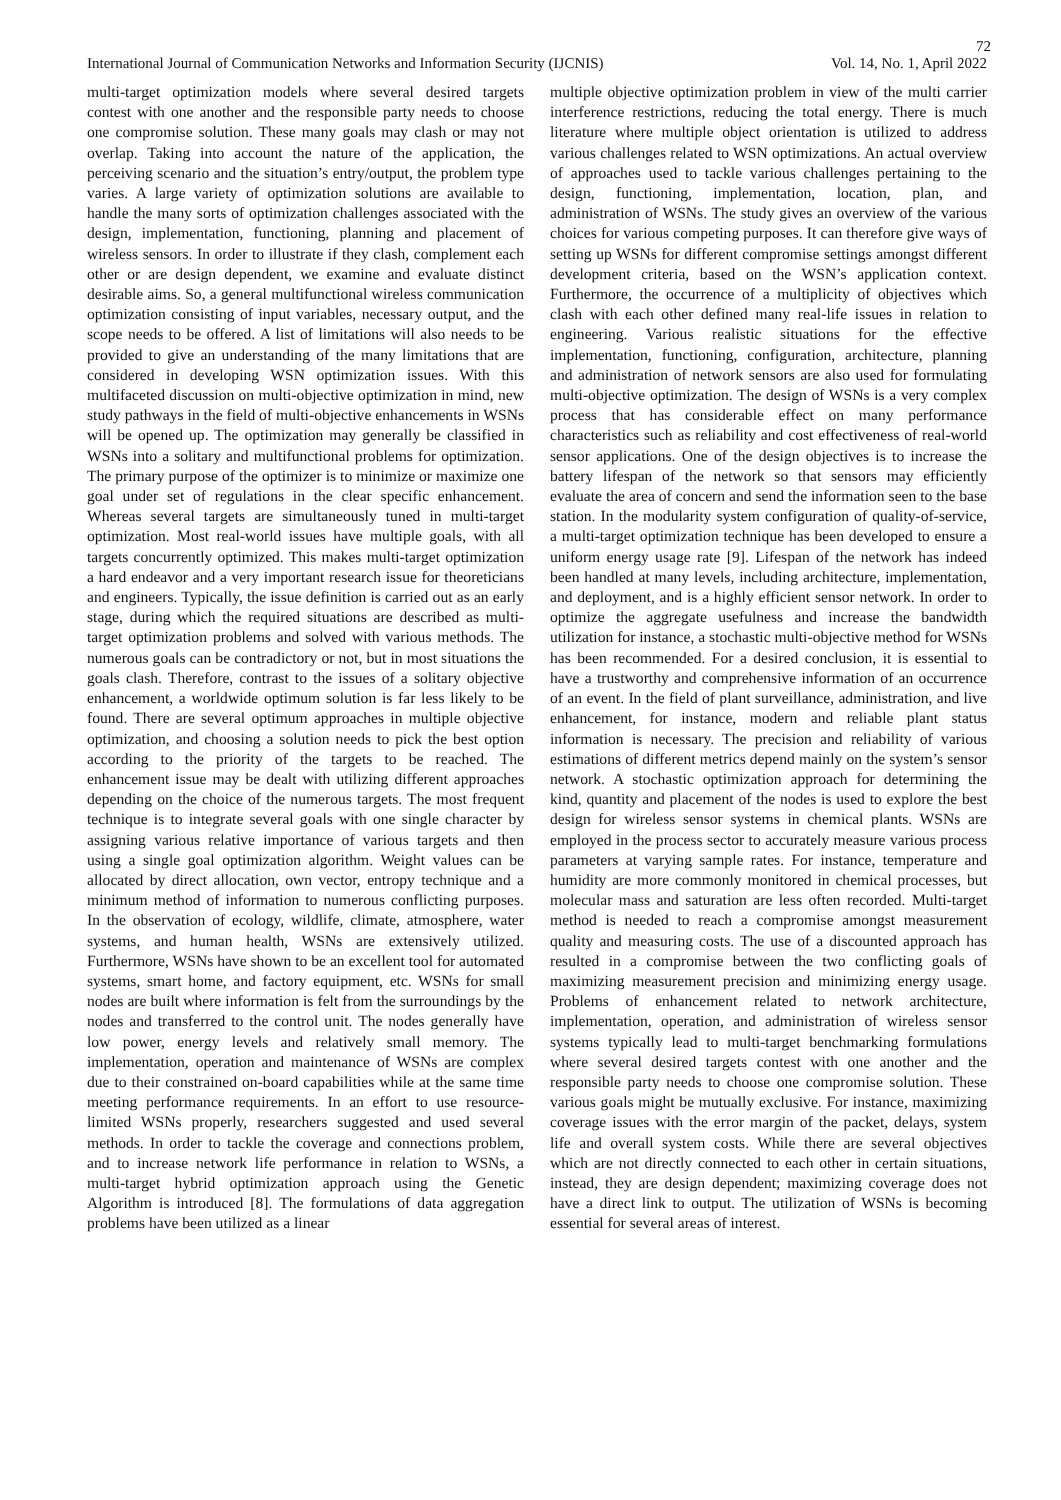72
International Journal of Communication Networks and Information Security (IJCNIS) Vol. 14, No. 1, April 2022
multi-target optimization models where several desired targets contest with one another and the responsible party needs to choose one compromise solution. These many goals may clash or may not overlap. Taking into account the nature of the application, the perceiving scenario and the situation’s entry/output, the problem type varies. A large variety of optimization solutions are available to handle the many sorts of optimization challenges associated with the design, implementation, functioning, planning and placement of wireless sensors. In order to illustrate if they clash, complement each other or are design dependent, we examine and evaluate distinct desirable aims. So, a general multifunctional wireless communication optimization consisting of input variables, necessary output, and the scope needs to be offered. A list of limitations will also needs to be provided to give an understanding of the many limitations that are considered in developing WSN optimization issues. With this multifaceted discussion on multi-objective optimization in mind, new study pathways in the field of multi-objective enhancements in WSNs will be opened up. The optimization may generally be classified in WSNs into a solitary and multifunctional problems for optimization. The primary purpose of the optimizer is to minimize or maximize one goal under set of regulations in the clear specific enhancement. Whereas several targets are simultaneously tuned in multi-target optimization. Most real-world issues have multiple goals, with all targets concurrently optimized. This makes multi-target optimization a hard endeavor and a very important research issue for theoreticians and engineers. Typically, the issue definition is carried out as an early stage, during which the required situations are described as multi-target optimization problems and solved with various methods. The numerous goals can be contradictory or not, but in most situations the goals clash. Therefore, contrast to the issues of a solitary objective enhancement, a worldwide optimum solution is far less likely to be found. There are several optimum approaches in multiple objective optimization, and choosing a solution needs to pick the best option according to the priority of the targets to be reached. The enhancement issue may be dealt with utilizing different approaches depending on the choice of the numerous targets. The most frequent technique is to integrate several goals with one single character by assigning various relative importance of various targets and then using a single goal optimization algorithm. Weight values can be allocated by direct allocation, own vector, entropy technique and a minimum method of information to numerous conflicting purposes. In the observation of ecology, wildlife, climate, atmosphere, water systems, and human health, WSNs are extensively utilized. Furthermore, WSNs have shown to be an excellent tool for automated systems, smart home, and factory equipment, etc. WSNs for small nodes are built where information is felt from the surroundings by the nodes and transferred to the control unit. The nodes generally have low power, energy levels and relatively small memory. The implementation, operation and maintenance of WSNs are complex due to their constrained on-board capabilities while at the same time meeting performance requirements. In an effort to use resource-limited WSNs properly, researchers suggested and used several methods. In order to tackle the coverage and connections problem, and to increase network life performance in relation to WSNs, a multi-target hybrid optimization approach using the Genetic Algorithm is introduced [8]. The formulations of data aggregation problems have been utilized as a linear
multiple objective optimization problem in view of the multi carrier interference restrictions, reducing the total energy. There is much literature where multiple object orientation is utilized to address various challenges related to WSN optimizations. An actual overview of approaches used to tackle various challenges pertaining to the design, functioning, implementation, location, plan, and administration of WSNs. The study gives an overview of the various choices for various competing purposes. It can therefore give ways of setting up WSNs for different compromise settings amongst different development criteria, based on the WSN’s application context. Furthermore, the occurrence of a multiplicity of objectives which clash with each other defined many real-life issues in relation to engineering. Various realistic situations for the effective implementation, functioning, configuration, architecture, planning and administration of network sensors are also used for formulating multi-objective optimization. The design of WSNs is a very complex process that has considerable effect on many performance characteristics such as reliability and cost effectiveness of real-world sensor applications. One of the design objectives is to increase the battery lifespan of the network so that sensors may efficiently evaluate the area of concern and send the information seen to the base station. In the modularity system configuration of quality-of-service, a multi-target optimization technique has been developed to ensure a uniform energy usage rate [9]. Lifespan of the network has indeed been handled at many levels, including architecture, implementation, and deployment, and is a highly efficient sensor network. In order to optimize the aggregate usefulness and increase the bandwidth utilization for instance, a stochastic multi-objective method for WSNs has been recommended. For a desired conclusion, it is essential to have a trustworthy and comprehensive information of an occurrence of an event. In the field of plant surveillance, administration, and live enhancement, for instance, modern and reliable plant status information is necessary. The precision and reliability of various estimations of different metrics depend mainly on the system’s sensor network. A stochastic optimization approach for determining the kind, quantity and placement of the nodes is used to explore the best design for wireless sensor systems in chemical plants. WSNs are employed in the process sector to accurately measure various process parameters at varying sample rates. For instance, temperature and humidity are more commonly monitored in chemical processes, but molecular mass and saturation are less often recorded. Multi-target method is needed to reach a compromise amongst measurement quality and measuring costs. The use of a discounted approach has resulted in a compromise between the two conflicting goals of maximizing measurement precision and minimizing energy usage. Problems of enhancement related to network architecture, implementation, operation, and administration of wireless sensor systems typically lead to multi-target benchmarking formulations where several desired targets contest with one another and the responsible party needs to choose one compromise solution. These various goals might be mutually exclusive. For instance, maximizing coverage issues with the error margin of the packet, delays, system life and overall system costs. While there are several objectives which are not directly connected to each other in certain situations, instead, they are design dependent; maximizing coverage does not have a direct link to output. The utilization of WSNs is becoming essential for several areas of interest.